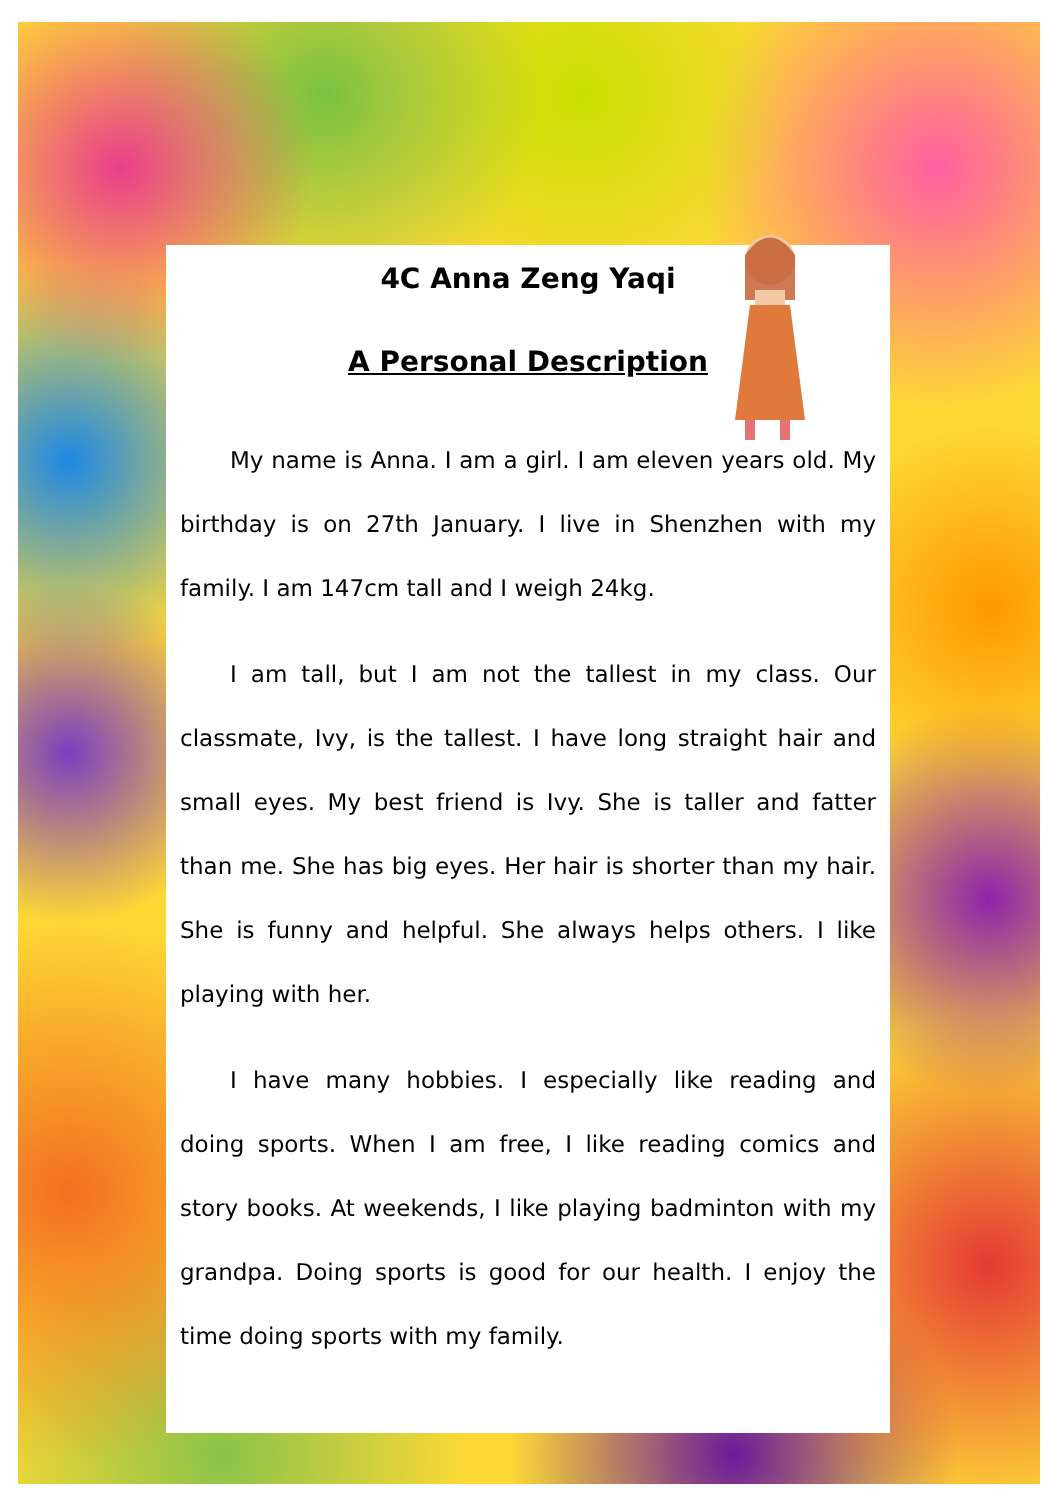4C Anna Zeng Yaqi
A Personal Description
My name is Anna. I am a girl. I am eleven years old. My birthday is on 27th January. I live in Shenzhen with my family. I am 147cm tall and I weigh 24kg.
I am tall, but I am not the tallest in my class. Our classmate, Ivy, is the tallest. I have long straight hair and small eyes. My best friend is Ivy. She is taller and fatter than me. She has big eyes. Her hair is shorter than my hair. She is funny and helpful. She always helps others. I like playing with her.
I have many hobbies. I especially like reading and doing sports. When I am free, I like reading comics and story books. At weekends, I like playing badminton with my grandpa. Doing sports is good for our health. I enjoy the time doing sports with my family.